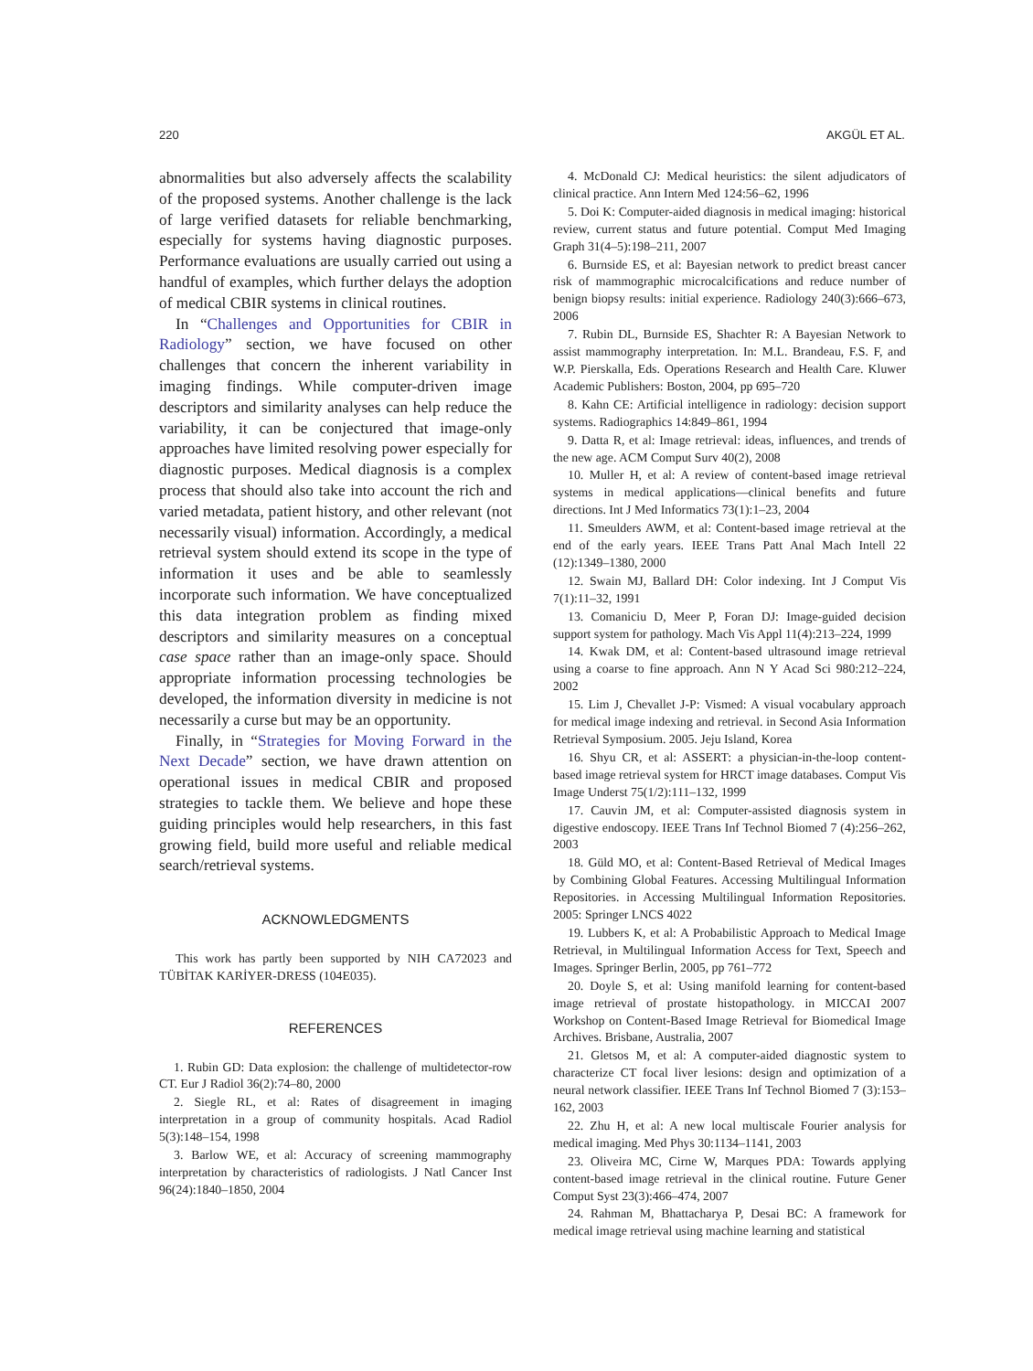220 AKGÜL ET AL.
abnormalities but also adversely affects the scalability of the proposed systems. Another challenge is the lack of large verified datasets for reliable benchmarking, especially for systems having diagnostic purposes. Performance evaluations are usually carried out using a handful of examples, which further delays the adoption of medical CBIR systems in clinical routines.
In “Challenges and Opportunities for CBIR in Radiology” section, we have focused on other challenges that concern the inherent variability in imaging findings. While computer-driven image descriptors and similarity analyses can help reduce the variability, it can be conjectured that image-only approaches have limited resolving power especially for diagnostic purposes. Medical diagnosis is a complex process that should also take into account the rich and varied metadata, patient history, and other relevant (not necessarily visual) information. Accordingly, a medical retrieval system should extend its scope in the type of information it uses and be able to seamlessly incorporate such information. We have conceptualized this data integration problem as finding mixed descriptors and similarity measures on a conceptual case space rather than an image-only space. Should appropriate information processing technologies be developed, the information diversity in medicine is not necessarily a curse but may be an opportunity.
Finally, in “Strategies for Moving Forward in the Next Decade” section, we have drawn attention on operational issues in medical CBIR and proposed strategies to tackle them. We believe and hope these guiding principles would help researchers, in this fast growing field, build more useful and reliable medical search/retrieval systems.
ACKNOWLEDGMENTS
This work has partly been supported by NIH CA72023 and TÜBİTAK KARİYER-DRESS (104E035).
REFERENCES
1. Rubin GD: Data explosion: the challenge of multidetector-row CT. Eur J Radiol 36(2):74–80, 2000
2. Siegle RL, et al: Rates of disagreement in imaging interpretation in a group of community hospitals. Acad Radiol 5(3):148–154, 1998
3. Barlow WE, et al: Accuracy of screening mammography interpretation by characteristics of radiologists. J Natl Cancer Inst 96(24):1840–1850, 2004
4. McDonald CJ: Medical heuristics: the silent adjudicators of clinical practice. Ann Intern Med 124:56–62, 1996
5. Doi K: Computer-aided diagnosis in medical imaging: historical review, current status and future potential. Comput Med Imaging Graph 31(4–5):198–211, 2007
6. Burnside ES, et al: Bayesian network to predict breast cancer risk of mammographic microcalcifications and reduce number of benign biopsy results: initial experience. Radiology 240(3):666–673, 2006
7. Rubin DL, Burnside ES, Shachter R: A Bayesian Network to assist mammography interpretation. In: M.L. Brandeau, F.S. F, and W.P. Pierskalla, Eds. Operations Research and Health Care. Kluwer Academic Publishers: Boston, 2004, pp 695–720
8. Kahn CE: Artificial intelligence in radiology: decision support systems. Radiographics 14:849–861, 1994
9. Datta R, et al: Image retrieval: ideas, influences, and trends of the new age. ACM Comput Surv 40(2), 2008
10. Muller H, et al: A review of content-based image retrieval systems in medical applications—clinical benefits and future directions. Int J Med Informatics 73(1):1–23, 2004
11. Smeulders AWM, et al: Content-based image retrieval at the end of the early years. IEEE Trans Patt Anal Mach Intell 22 (12):1349–1380, 2000
12. Swain MJ, Ballard DH: Color indexing. Int J Comput Vis 7(1):11–32, 1991
13. Comaniciu D, Meer P, Foran DJ: Image-guided decision support system for pathology. Mach Vis Appl 11(4):213–224, 1999
14. Kwak DM, et al: Content-based ultrasound image retrieval using a coarse to fine approach. Ann N Y Acad Sci 980:212–224, 2002
15. Lim J, Chevallet J-P: Vismed: A visual vocabulary approach for medical image indexing and retrieval. in Second Asia Information Retrieval Symposium. 2005. Jeju Island, Korea
16. Shyu CR, et al: ASSERT: a physician-in-the-loop content-based image retrieval system for HRCT image databases. Comput Vis Image Underst 75(1/2):111–132, 1999
17. Cauvin JM, et al: Computer-assisted diagnosis system in digestive endoscopy. IEEE Trans Inf Technol Biomed 7 (4):256–262, 2003
18. Güld MO, et al: Content-Based Retrieval of Medical Images by Combining Global Features. Accessing Multilingual Information Repositories. in Accessing Multilingual Information Repositories. 2005: Springer LNCS 4022
19. Lubbers K, et al: A Probabilistic Approach to Medical Image Retrieval, in Multilingual Information Access for Text, Speech and Images. Springer Berlin, 2005, pp 761–772
20. Doyle S, et al: Using manifold learning for content-based image retrieval of prostate histopathology. in MICCAI 2007 Workshop on Content-Based Image Retrieval for Biomedical Image Archives. Brisbane, Australia, 2007
21. Gletsos M, et al: A computer-aided diagnostic system to characterize CT focal liver lesions: design and optimization of a neural network classifier. IEEE Trans Inf Technol Biomed 7 (3):153–162, 2003
22. Zhu H, et al: A new local multiscale Fourier analysis for medical imaging. Med Phys 30:1134–1141, 2003
23. Oliveira MC, Cirne W, Marques PDA: Towards applying content-based image retrieval in the clinical routine. Future Gener Comput Syst 23(3):466–474, 2007
24. Rahman M, Bhattacharya P, Desai BC: A framework for medical image retrieval using machine learning and statistical